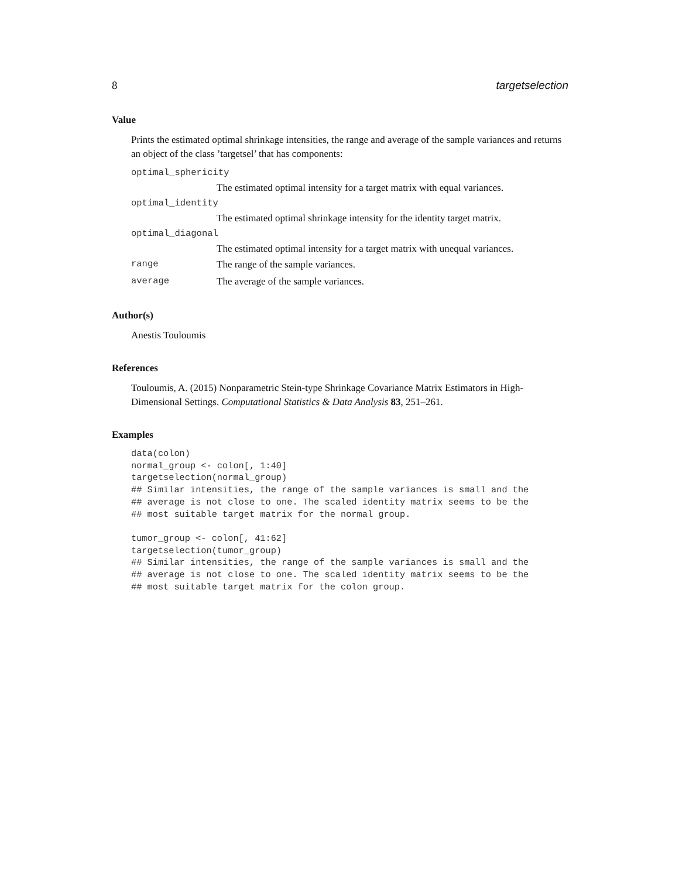8 targetselection
Value
Prints the estimated optimal shrinkage intensities, the range and average of the sample variances and returns an object of the class ’targetsel’ that has components:
optimal_sphericity
The estimated optimal intensity for a target matrix with equal variances.
optimal_identity
The estimated optimal shrinkage intensity for the identity target matrix.
optimal_diagonal
The estimated optimal intensity for a target matrix with unequal variances.
range The range of the sample variances.
average The average of the sample variances.
Author(s)
Anestis Touloumis
References
Touloumis, A. (2015) Nonparametric Stein-type Shrinkage Covariance Matrix Estimators in High-Dimensional Settings. Computational Statistics & Data Analysis 83, 251–261.
Examples
data(colon)
normal_group <- colon[, 1:40]
targetselection(normal_group)
## Similar intensities, the range of the sample variances is small and the
## average is not close to one. The scaled identity matrix seems to be the
## most suitable target matrix for the normal group.

tumor_group <- colon[, 41:62]
targetselection(tumor_group)
## Similar intensities, the range of the sample variances is small and the
## average is not close to one. The scaled identity matrix seems to be the
## most suitable target matrix for the colon group.